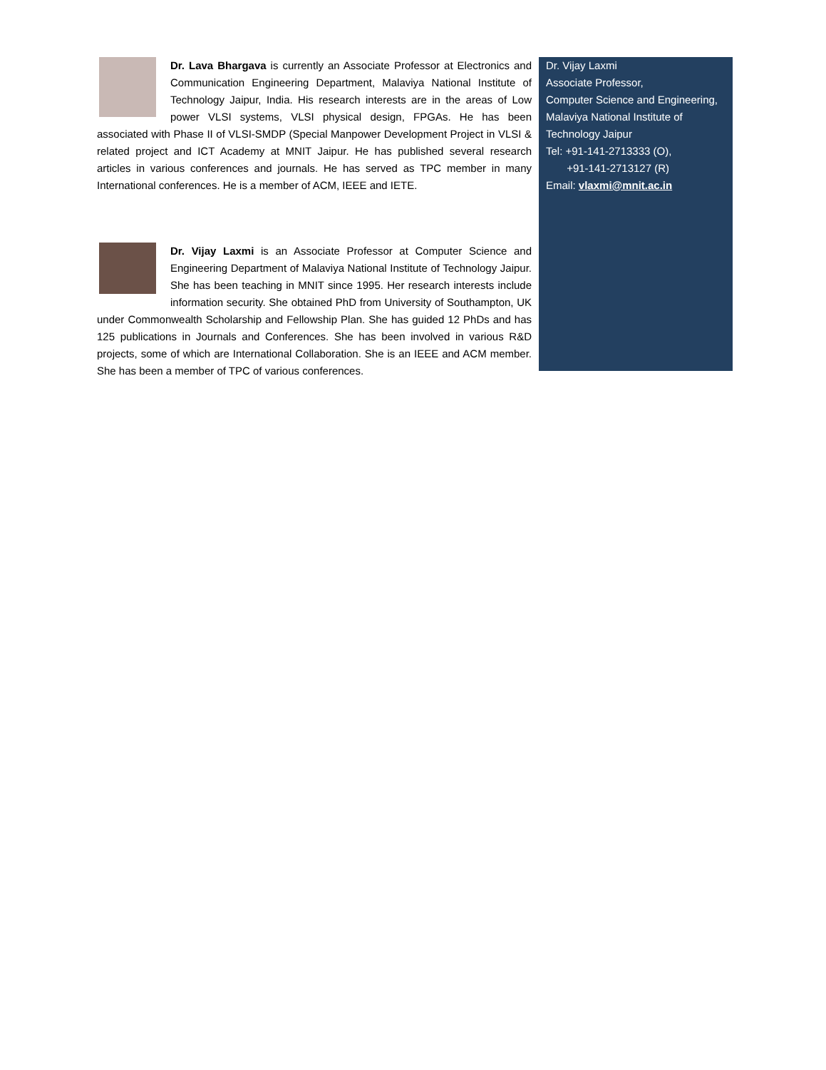Dr. Lava Bhargava is currently an Associate Professor at Electronics and Communication Engineering Department, Malaviya National Institute of Technology Jaipur, India. His research interests are in the areas of Low power VLSI systems, VLSI physical design, FPGAs. He has been associated with Phase II of VLSI-SMDP (Special Manpower Development Project in VLSI & related project and ICT Academy at MNIT Jaipur. He has published several research articles in various conferences and journals. He has served as TPC member in many International conferences. He is a member of ACM, IEEE and IETE.
Dr. Vijay Laxmi is an Associate Professor at Computer Science and Engineering Department of Malaviya National Institute of Technology Jaipur. She has been teaching in MNIT since 1995. Her research interests include information security. She obtained PhD from University of Southampton, UK under Commonwealth Scholarship and Fellowship Plan. She has guided 12 PhDs and has 125 publications in Journals and Conferences. She has been involved in various R&D projects, some of which are International Collaboration. She is an IEEE and ACM member. She has been a member of TPC of various conferences.
Dr. Vijay Laxmi
Associate Professor,
Computer Science and Engineering,
Malaviya National Institute of Technology Jaipur
Tel: +91-141-2713333 (O),
+91-141-2713127 (R)
Email: vlaxmi@mnit.ac.in